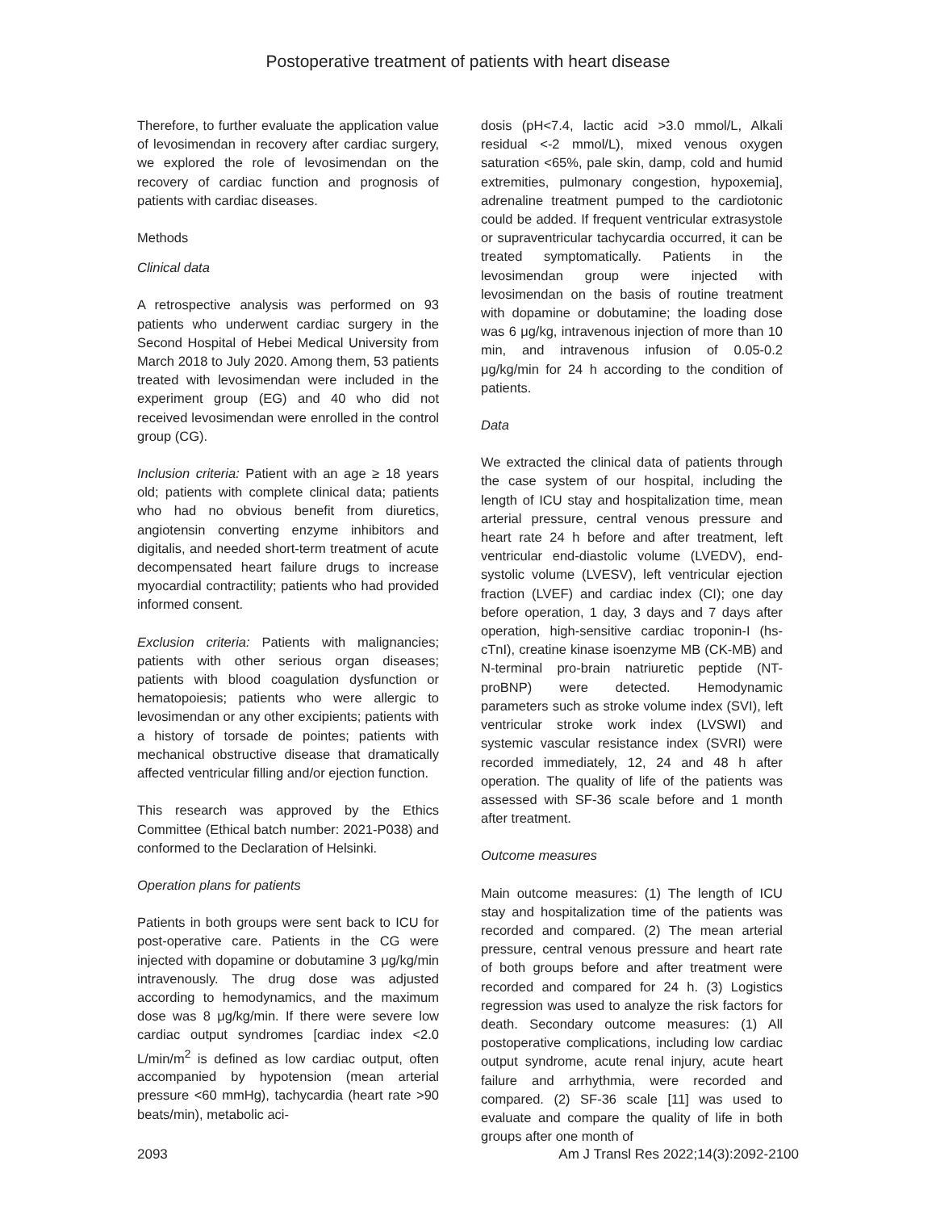Postoperative treatment of patients with heart disease
Therefore, to further evaluate the application value of levosimendan in recovery after cardiac surgery, we explored the role of levosimendan on the recovery of cardiac function and prognosis of patients with cardiac diseases.
Methods
Clinical data
A retrospective analysis was performed on 93 patients who underwent cardiac surgery in the Second Hospital of Hebei Medical University from March 2018 to July 2020. Among them, 53 patients treated with levosimendan were included in the experiment group (EG) and 40 who did not received levosimendan were enrolled in the control group (CG).
Inclusion criteria: Patient with an age ≥ 18 years old; patients with complete clinical data; patients who had no obvious benefit from diuretics, angiotensin converting enzyme inhibitors and digitalis, and needed short-term treatment of acute decompensated heart failure drugs to increase myocardial contractility; patients who had provided informed consent.
Exclusion criteria: Patients with malignancies; patients with other serious organ diseases; patients with blood coagulation dysfunction or hematopoiesis; patients who were allergic to levosimendan or any other excipients; patients with a history of torsade de pointes; patients with mechanical obstructive disease that dramatically affected ventricular filling and/or ejection function.
This research was approved by the Ethics Committee (Ethical batch number: 2021-P038) and conformed to the Declaration of Helsinki.
Operation plans for patients
Patients in both groups were sent back to ICU for post-operative care. Patients in the CG were injected with dopamine or dobutamine 3 μg/kg/min intravenously. The drug dose was adjusted according to hemodynamics, and the maximum dose was 8 μg/kg/min. If there were severe low cardiac output syndromes [cardiac index <2.0 L/min/m<sup>2</sup> is defined as low cardiac output, often accompanied by hypotension (mean arterial pressure <60 mmHg), tachycardia (heart rate >90 beats/min), metabolic aci-
dosis (pH<7.4, lactic acid >3.0 mmol/L, Alkali residual <-2 mmol/L), mixed venous oxygen saturation <65%, pale skin, damp, cold and humid extremities, pulmonary congestion, hypoxemia], adrenaline treatment pumped to the cardiotonic could be added. If frequent ventricular extrasystole or supraventricular tachycardia occurred, it can be treated symptomatically. Patients in the levosimendan group were injected with levosimendan on the basis of routine treatment with dopamine or dobutamine; the loading dose was 6 μg/kg, intravenous injection of more than 10 min, and intravenous infusion of 0.05-0.2 μg/kg/min for 24 h according to the condition of patients.
Data
We extracted the clinical data of patients through the case system of our hospital, including the length of ICU stay and hospitalization time, mean arterial pressure, central venous pressure and heart rate 24 h before and after treatment, left ventricular end-diastolic volume (LVEDV), end-systolic volume (LVESV), left ventricular ejection fraction (LVEF) and cardiac index (CI); one day before operation, 1 day, 3 days and 7 days after operation, high-sensitive cardiac troponin-I (hs-cTnI), creatine kinase isoenzyme MB (CK-MB) and N-terminal pro-brain natriuretic peptide (NT-proBNP) were detected. Hemodynamic parameters such as stroke volume index (SVI), left ventricular stroke work index (LVSWI) and systemic vascular resistance index (SVRI) were recorded immediately, 12, 24 and 48 h after operation. The quality of life of the patients was assessed with SF-36 scale before and 1 month after treatment.
Outcome measures
Main outcome measures: (1) The length of ICU stay and hospitalization time of the patients was recorded and compared. (2) The mean arterial pressure, central venous pressure and heart rate of both groups before and after treatment were recorded and compared for 24 h. (3) Logistics regression was used to analyze the risk factors for death. Secondary outcome measures: (1) All postoperative complications, including low cardiac output syndrome, acute renal injury, acute heart failure and arrhythmia, were recorded and compared. (2) SF-36 scale [11] was used to evaluate and compare the quality of life in both groups after one month of
2093 Am J Transl Res 2022;14(3):2092-2100